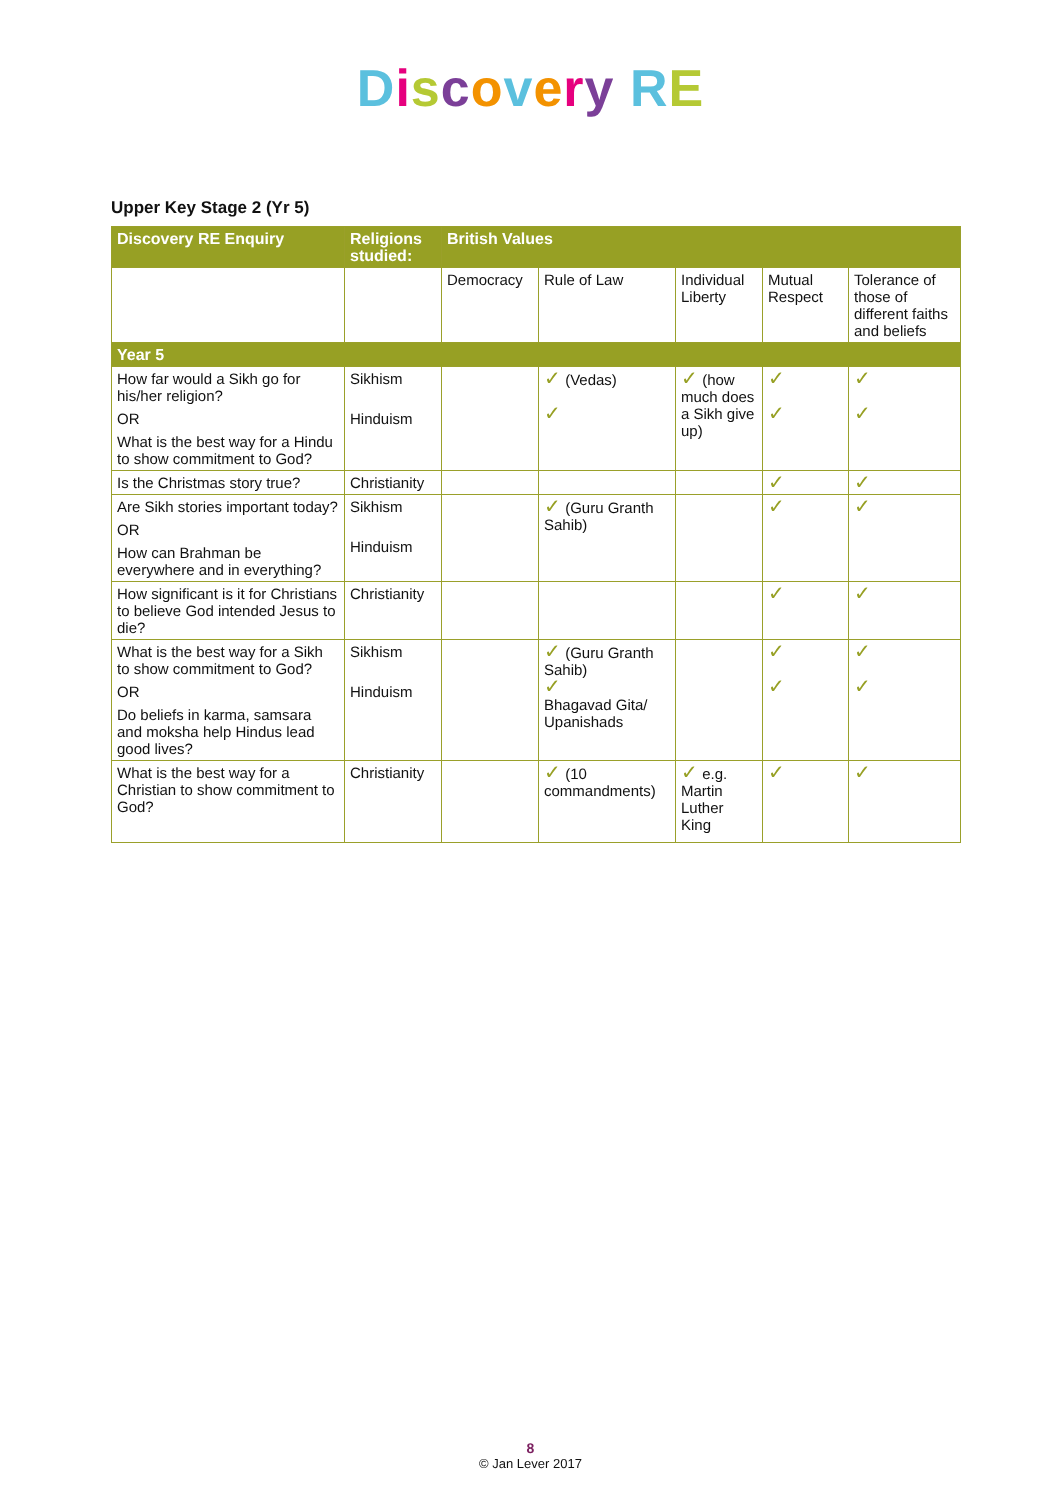Discovery RE
Upper Key Stage 2 (Yr 5)
| Discovery RE Enquiry | Religions studied: | British Values | | | | |
| --- | --- | --- | --- | --- | --- | --- |
| | | Democracy | Rule of Law | Individual Liberty | Mutual Respect | Tolerance of those of different faiths and beliefs |
| Year 5 | | | | | | |
| How far would a Sikh go for his/her religion? OR What is the best way for a Hindu to show commitment to God? | Sikhism Hinduism | | ✓ (Vedas) ✓ | ✓ (how much does a Sikh give up) | ✓ ✓ | ✓ ✓ |
| Is the Christmas story true? | Christianity | | | | ✓ | ✓ |
| Are Sikh stories important today? OR How can Brahman be everywhere and in everything? | Sikhism Hinduism | | ✓ (Guru Granth Sahib) | | ✓ | ✓ |
| How significant is it for Christians to believe God intended Jesus to die? | Christianity | | | | ✓ | ✓ |
| What is the best way for a Sikh to show commitment to God? OR Do beliefs in karma, samsara and moksha help Hindus lead good lives? | Sikhism Hinduism | | ✓ (Guru Granth Sahib) ✓ Bhagavad Gita/ Upanishads | | ✓ ✓ | ✓ ✓ |
| What is the best way for a Christian to show commitment to God? | Christianity | | ✓ (10 commandments) | ✓ e.g. Martin Luther King | ✓ | ✓ |
8
© Jan Lever 2017